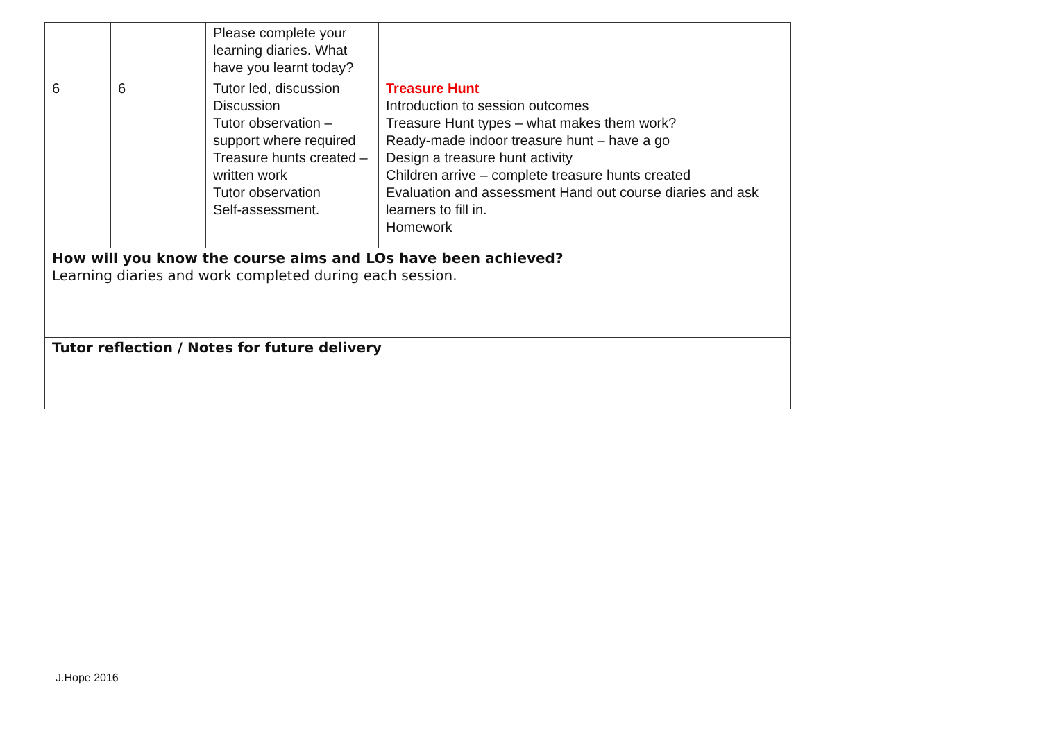| | | Please complete your learning diaries. What have you learnt today? | |
| 6 | 6 | Tutor led, discussion Discussion Tutor observation – support where required Treasure hunts created – written work Tutor observation Self-assessment. | Treasure Hunt Introduction to session outcomes Treasure Hunt types – what makes them work? Ready-made indoor treasure hunt – have a go Design a treasure hunt activity Children arrive – complete treasure hunts created Evaluation and assessment Hand out course diaries and ask learners to fill in. Homework |
| How will you know the course aims and LOs have been achieved? Learning diaries and work completed during each session. | | | |
| Tutor reflection / Notes for future delivery | | | |
J.Hope 2016